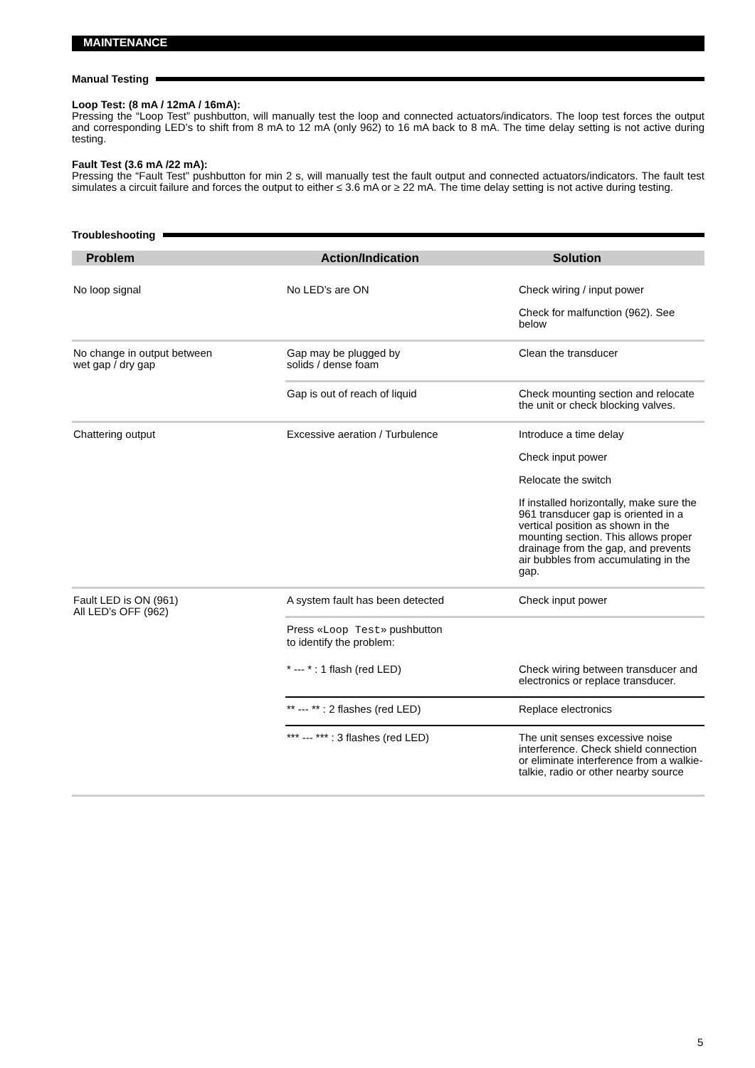MAINTENANCE
Manual Testing
Loop Test: (8 mA / 12mA / 16mA):
Pressing the “Loop Test” pushbutton, will manually test the loop and connected actuators/indicators. The loop test forces the output and corresponding LED’s to shift from 8 mA to 12 mA (only 962) to 16 mA back to 8 mA. The time delay setting is not active during testing.
Fault Test (3.6 mA /22 mA):
Pressing the “Fault Test” pushbutton for min 2 s, will manually test the fault output and connected actuators/indicators. The fault test simulates a circuit failure and forces the output to either ≤ 3.6 mA or ≥ 22 mA. The time delay setting is not active during testing.
Troubleshooting
| Problem | Action/Indication | Solution |
| --- | --- | --- |
| No loop signal | No LED’s are ON | Check wiring / input power Check for malfunction (962). See below |
| No change in output between wet gap / dry gap | Gap may be plugged by solids / dense foam | Clean the transducer |
| | Gap is out of reach of liquid | Check mounting section and relocate the unit or check blocking valves. |
| Chattering output | Excessive aeration / Turbulence | Introduce a time delay Check input power Relocate the switch If installed horizontally, make sure the 961 transducer gap is oriented in a vertical position as shown in the mounting section. This allows proper drainage from the gap, and prevents air bubbles from accumulating in the gap. |
| Fault LED is ON (961) All LED’s OFF (962) | A system fault has been detected | Check input power |
| | Press « Loop Test » pushbutton to identify the problem: | |
| | * --- * : 1 flash (red LED) | Check wiring between transducer and electronics or replace transducer. |
| | ** --- ** : 2 flashes (red LED) | Replace electronics |
| | *** --- *** : 3 flashes (red LED) | The unit senses excessive noise interference. Check shield connection or eliminate interference from a walkie-talkie, radio or other nearby source |
5